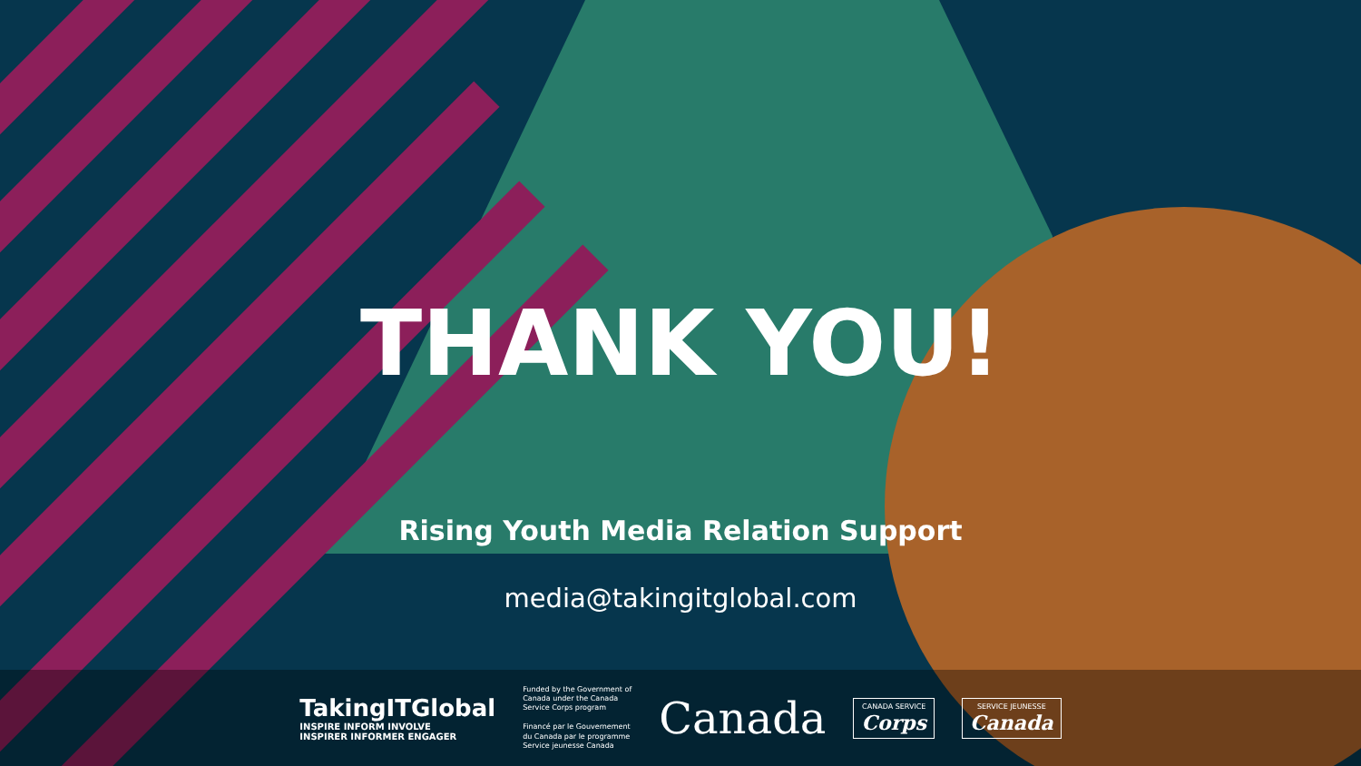THANK YOU!
Rising Youth Media Relation Support
media@takingitglobal.com
TakingITGlobal
INSPIRE INFORM INVOLVE
INSPIRER INFORMER ENGAGER
Funded by the Government of
Canada under the Canada
Service Corps program
Financé par le Gouvernement
du Canada par le programme
Service jeunesse Canada
Canada
CANADA SERVICE
Corps
SERVICE JEUNESSE
Canada